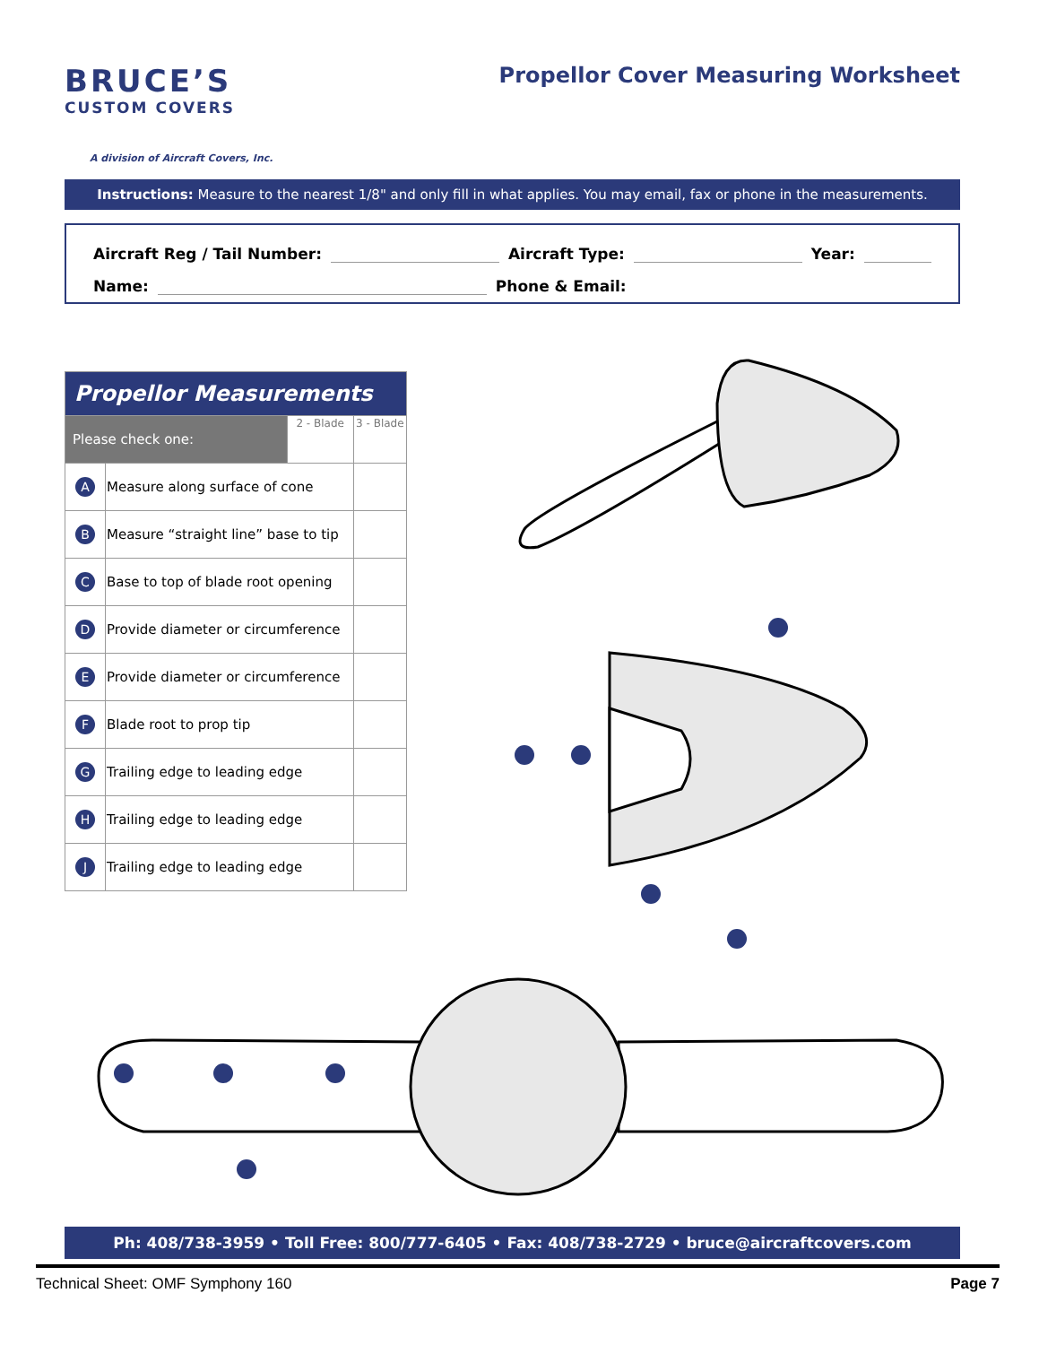BRUCE’S
CUSTOM COVERS
A division of Aircraft Covers, Inc.
Propellor Cover Measuring Worksheet
Instructions: Measure to the nearest 1/8" and only fill in what applies. You may email, fax or phone in the measurements.
Aircraft Reg / Tail Number: Aircraft Type: Year:
Name: Phone & Email:
| Propellor Measurements | | | |
| --- | --- | --- | --- |
| Please check one: | | 2 - Blade | 3 - Blade |
| A | Measure along surface of cone | | |
| B | Measure “straight line” base to tip | | |
| C | Base to top of blade root opening | | |
| D | Provide diameter or circumference | | |
| E | Provide diameter or circumference | | |
| F | Blade root to prop tip | | |
| G | Trailing edge to leading edge | | |
| H | Trailing edge to leading edge | | |
| J | Trailing edge to leading edge | | |
Ph: 408/738-3959 • Toll Free: 800/777-6405 • Fax: 408/738-2729 • bruce@aircraftcovers.com
Technical Sheet: OMF Symphony 160 Page 7